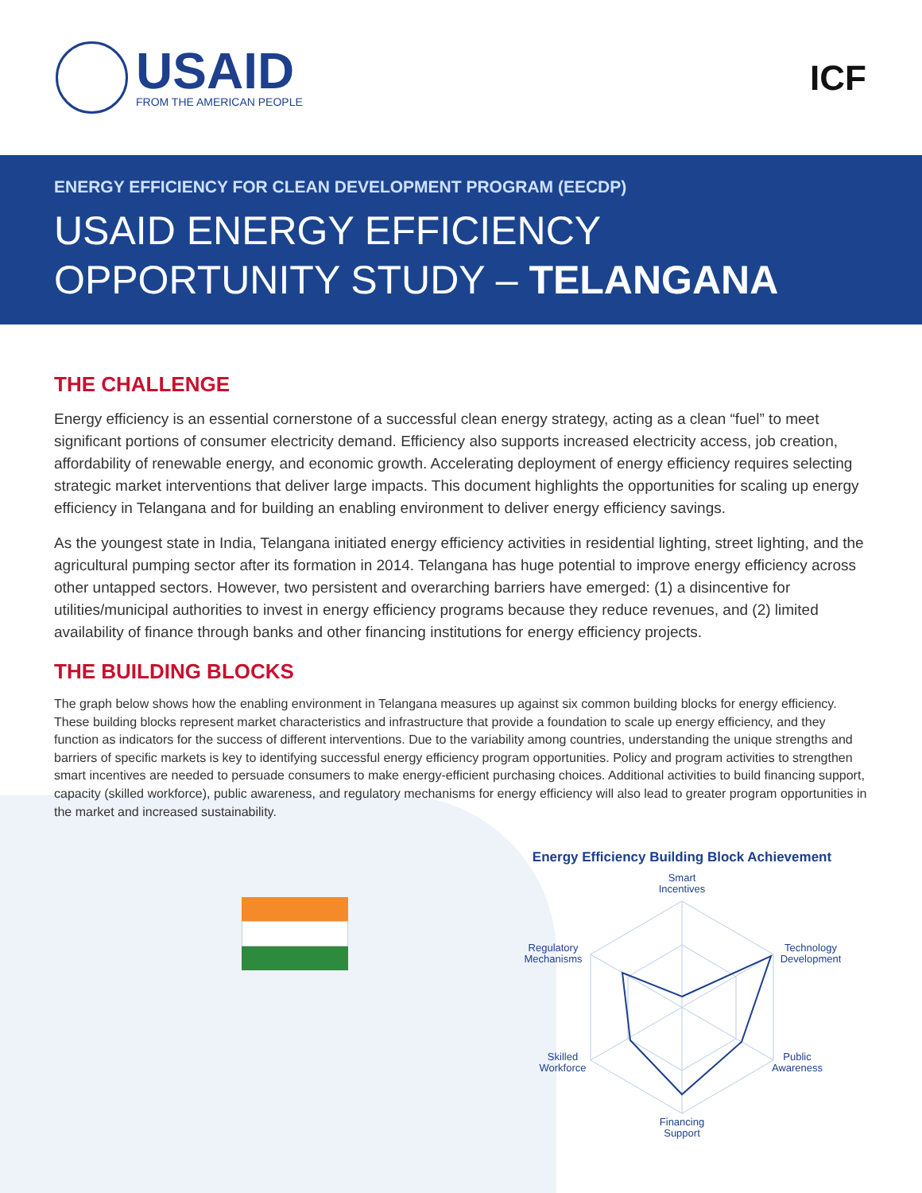USAID
FROM THE AMERICAN PEOPLE
ICF
ENERGY EFFICIENCY FOR CLEAN DEVELOPMENT PROGRAM (EECDP)
USAID ENERGY EFFICIENCY OPPORTUNITY STUDY – TELANGANA
THE CHALLENGE
Energy efficiency is an essential cornerstone of a successful clean energy strategy, acting as a clean “fuel” to meet significant portions of consumer electricity demand. Efficiency also supports increased electricity access, job creation, affordability of renewable energy, and economic growth. Accelerating deployment of energy efficiency requires selecting strategic market interventions that deliver large impacts. This document highlights the opportunities for scaling up energy efficiency in Telangana and for building an enabling environment to deliver energy efficiency savings.
As the youngest state in India, Telangana initiated energy efficiency activities in residential lighting, street lighting, and the agricultural pumping sector after its formation in 2014. Telangana has huge potential to improve energy efficiency across other untapped sectors. However, two persistent and overarching barriers have emerged: (1) a disincentive for utilities/municipal authorities to invest in energy efficiency programs because they reduce revenues, and (2) limited availability of finance through banks and other financing institutions for energy efficiency projects.
THE BUILDING BLOCKS
The graph below shows how the enabling environment in Telangana measures up against six common building blocks for energy efficiency. These building blocks represent market characteristics and infrastructure that provide a foundation to scale up energy efficiency, and they function as indicators for the success of different interventions. Due to the variability among countries, understanding the unique strengths and barriers of specific markets is key to identifying successful energy efficiency program opportunities. Policy and program activities to strengthen smart incentives are needed to persuade consumers to make energy-efficient purchasing choices. Additional activities to build financing support, capacity (skilled workforce), public awareness, and regulatory mechanisms for energy efficiency will also lead to greater program opportunities in the market and increased sustainability.
Energy Efficiency Building Block Achievement
Smart
Incentives
Technology
Development
Public
Awareness
Financing
Support
Skilled
Workforce
Regulatory
Mechanisms